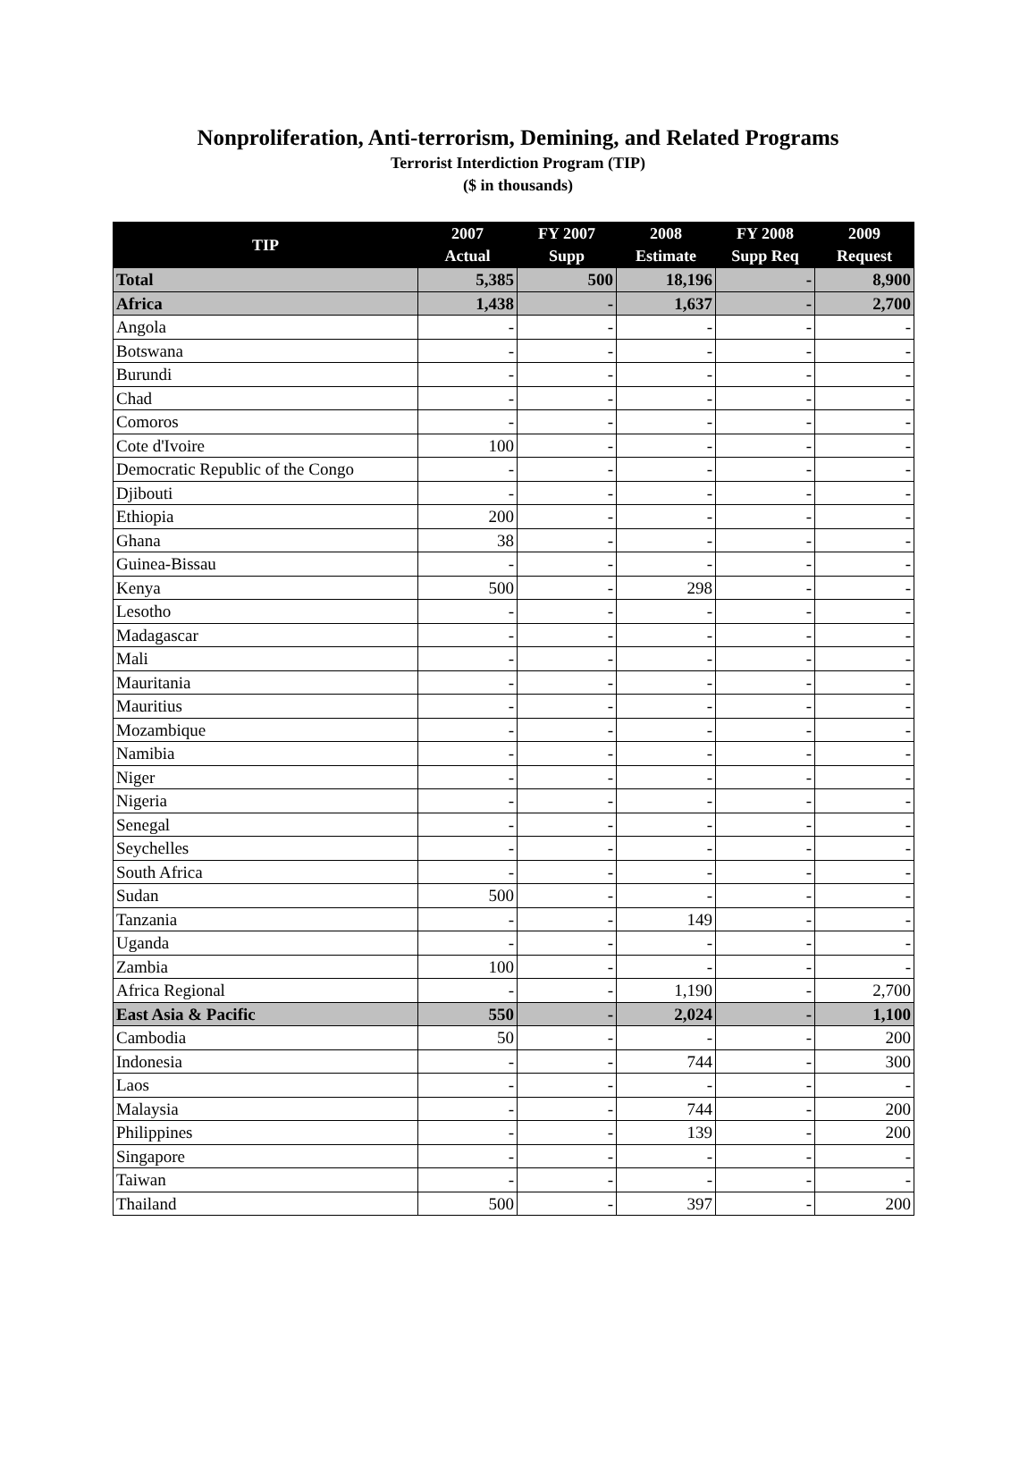Nonproliferation, Anti-terrorism, Demining, and Related Programs
Terrorist Interdiction Program (TIP)
($ in thousands)
| TIP | 2007 Actual | FY 2007 Supp | 2008 Estimate | FY 2008 Supp Req | 2009 Request |
| --- | --- | --- | --- | --- | --- |
| Total | 5,385 | 500 | 18,196 | - | 8,900 |
| Africa | 1,438 | - | 1,637 | - | 2,700 |
| Angola | - | - | - | - | - |
| Botswana | - | - | - | - | - |
| Burundi | - | - | - | - | - |
| Chad | - | - | - | - | - |
| Comoros | - | - | - | - | - |
| Cote d'Ivoire | 100 | - | - | - | - |
| Democratic Republic of the Congo | - | - | - | - | - |
| Djibouti | - | - | - | - | - |
| Ethiopia | 200 | - | - | - | - |
| Ghana | 38 | - | - | - | - |
| Guinea-Bissau | - | - | - | - | - |
| Kenya | 500 | - | 298 | - | - |
| Lesotho | - | - | - | - | - |
| Madagascar | - | - | - | - | - |
| Mali | - | - | - | - | - |
| Mauritania | - | - | - | - | - |
| Mauritius | - | - | - | - | - |
| Mozambique | - | - | - | - | - |
| Namibia | - | - | - | - | - |
| Niger | - | - | - | - | - |
| Nigeria | - | - | - | - | - |
| Senegal | - | - | - | - | - |
| Seychelles | - | - | - | - | - |
| South Africa | - | - | - | - | - |
| Sudan | 500 | - | - | - | - |
| Tanzania | - | - | 149 | - | - |
| Uganda | - | - | - | - | - |
| Zambia | 100 | - | - | - | - |
| Africa Regional | - | - | 1,190 | - | 2,700 |
| East Asia & Pacific | 550 | - | 2,024 | - | 1,100 |
| Cambodia | 50 | - | - | - | 200 |
| Indonesia | - | - | 744 | - | 300 |
| Laos | - | - | - | - | - |
| Malaysia | - | - | 744 | - | 200 |
| Philippines | - | - | 139 | - | 200 |
| Singapore | - | - | - | - | - |
| Taiwan | - | - | - | - | - |
| Thailand | 500 | - | 397 | - | 200 |